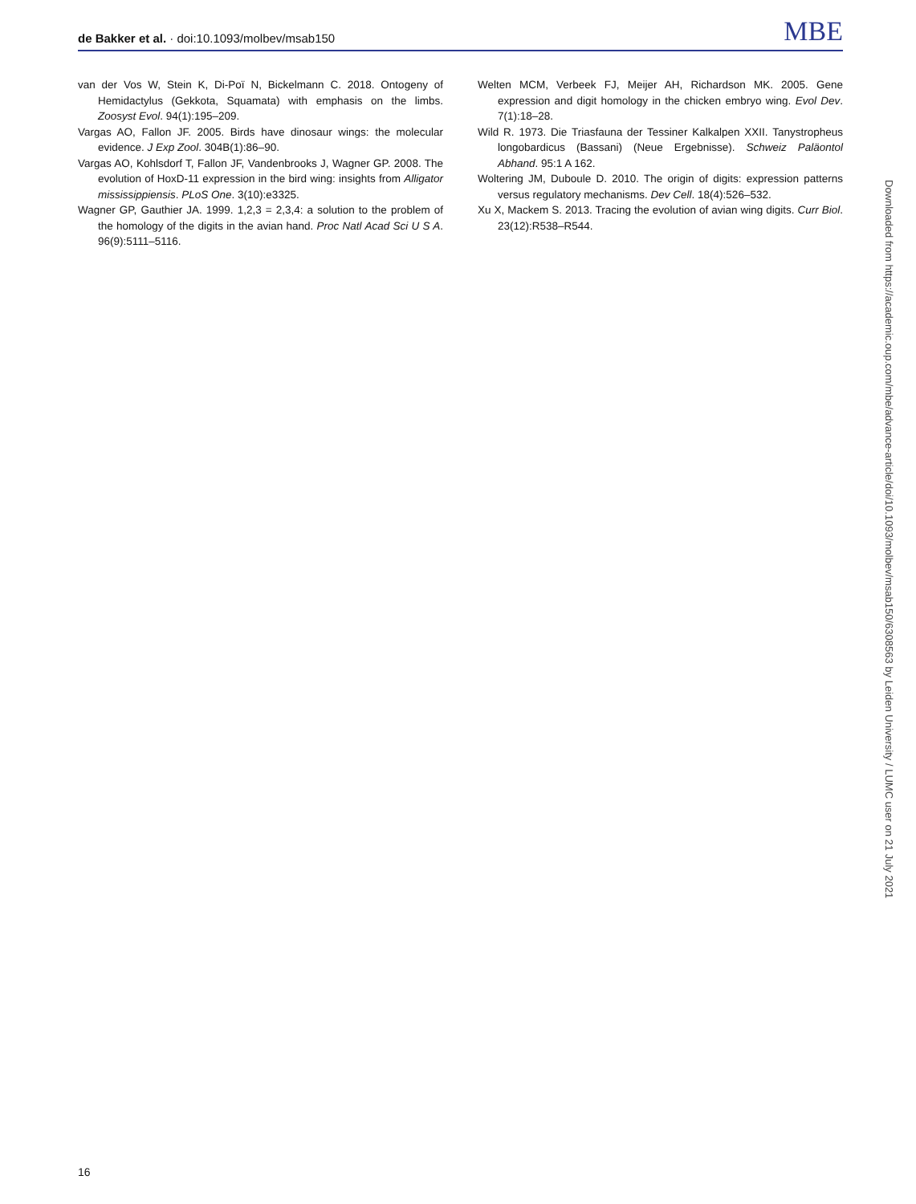de Bakker et al. · doi:10.1093/molbev/msab150
MBE
van der Vos W, Stein K, Di-Poï N, Bickelmann C. 2018. Ontogeny of Hemidactylus (Gekkota, Squamata) with emphasis on the limbs. Zoosyst Evol. 94(1):195–209.
Vargas AO, Fallon JF. 2005. Birds have dinosaur wings: the molecular evidence. J Exp Zool. 304B(1):86–90.
Vargas AO, Kohlsdorf T, Fallon JF, Vandenbrooks J, Wagner GP. 2008. The evolution of HoxD-11 expression in the bird wing: insights from Alligator mississippiensis. PLoS One. 3(10):e3325.
Wagner GP, Gauthier JA. 1999. 1,2,3 = 2,3,4: a solution to the problem of the homology of the digits in the avian hand. Proc Natl Acad Sci U S A. 96(9):5111–5116.
Welten MCM, Verbeek FJ, Meijer AH, Richardson MK. 2005. Gene expression and digit homology in the chicken embryo wing. Evol Dev. 7(1):18–28.
Wild R. 1973. Die Triasfauna der Tessiner Kalkalpen XXII. Tanystropheus longobardicus (Bassani) (Neue Ergebnisse). Schweiz Paläontol Abhand. 95:1 A 162.
Woltering JM, Duboule D. 2010. The origin of digits: expression patterns versus regulatory mechanisms. Dev Cell. 18(4):526–532.
Xu X, Mackem S. 2013. Tracing the evolution of avian wing digits. Curr Biol. 23(12):R538–R544.
Downloaded from https://academic.oup.com/mbe/advance-article/doi/10.1093/molbev/msab150/6308563 by Leiden University / LUMC user on 21 July 2021
16